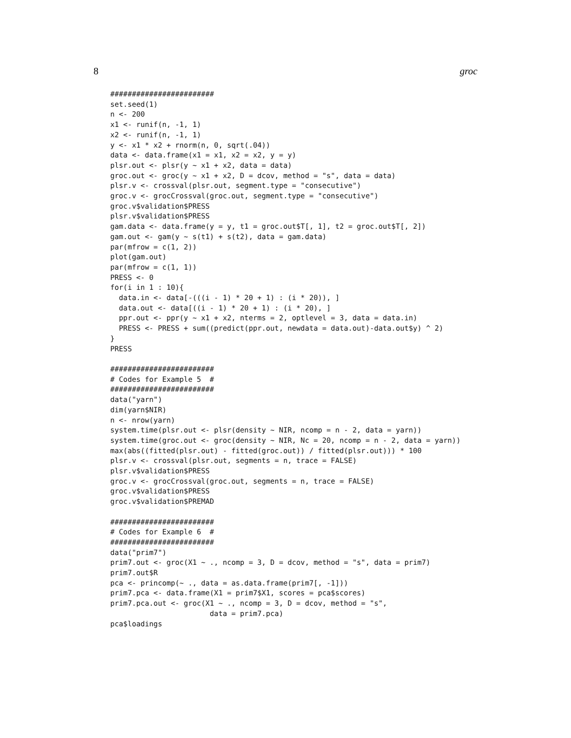8 groc
########################
set.seed(1)
n <- 200
x1 <- runif(n, -1, 1)
x2 <- runif(n, -1, 1)
y <- x1 * x2 + rnorm(n, 0, sqrt(.04))
data <- data.frame(x1 = x1, x2 = x2, y = y)
plsr.out <- plsr(y ~ x1 + x2, data = data)
groc.out <- groc(y ~ x1 + x2, D = dcov, method = "s", data = data)
plsr.v <- crossval(plsr.out, segment.type = "consecutive")
groc.v <- grocCrossval(groc.out, segment.type = "consecutive")
groc.v$validation$PRESS
plsr.v$validation$PRESS
gam.data <- data.frame(y = y, t1 = groc.out$T[, 1], t2 = groc.out$T[, 2])
gam.out <- gam(y ~ s(t1) + s(t2), data = gam.data)
par(mfrow = c(1, 2))
plot(gam.out)
par(mfrow = c(1, 1))
PRESS <- 0
for(i in 1 : 10){
  data.in <- data[-(((i - 1) * 20 + 1) : (i * 20)), ]
  data.out <- data[((i - 1) * 20 + 1) : (i * 20), ]
  ppr.out <- ppr(y ~ x1 + x2, nterms = 2, optlevel = 3, data = data.in)
  PRESS <- PRESS + sum((predict(ppr.out, newdata = data.out)-data.out$y) ^ 2)
}
PRESS

########################
# Codes for Example 5  #
########################
data("yarn")
dim(yarn$NIR)
n <- nrow(yarn)
system.time(plsr.out <- plsr(density ~ NIR, ncomp = n - 2, data = yarn))
system.time(groc.out <- groc(density ~ NIR, Nc = 20, ncomp = n - 2, data = yarn))
max(abs((fitted(plsr.out) - fitted(groc.out)) / fitted(plsr.out))) * 100
plsr.v <- crossval(plsr.out, segments = n, trace = FALSE)
plsr.v$validation$PRESS
groc.v <- grocCrossval(groc.out, segments = n, trace = FALSE)
groc.v$validation$PRESS
groc.v$validation$PREMAD

########################
# Codes for Example 6  #
########################
data("prim7")
prim7.out <- groc(X1 ~ ., ncomp = 3, D = dcov, method = "s", data = prim7)
prim7.out$R
pca <- princomp(~ ., data = as.data.frame(prim7[, -1]))
prim7.pca <- data.frame(X1 = prim7$X1, scores = pca$scores)
prim7.pca.out <- groc(X1 ~ ., ncomp = 3, D = dcov, method = "s",
                       data = prim7.pca)
pca$loadings